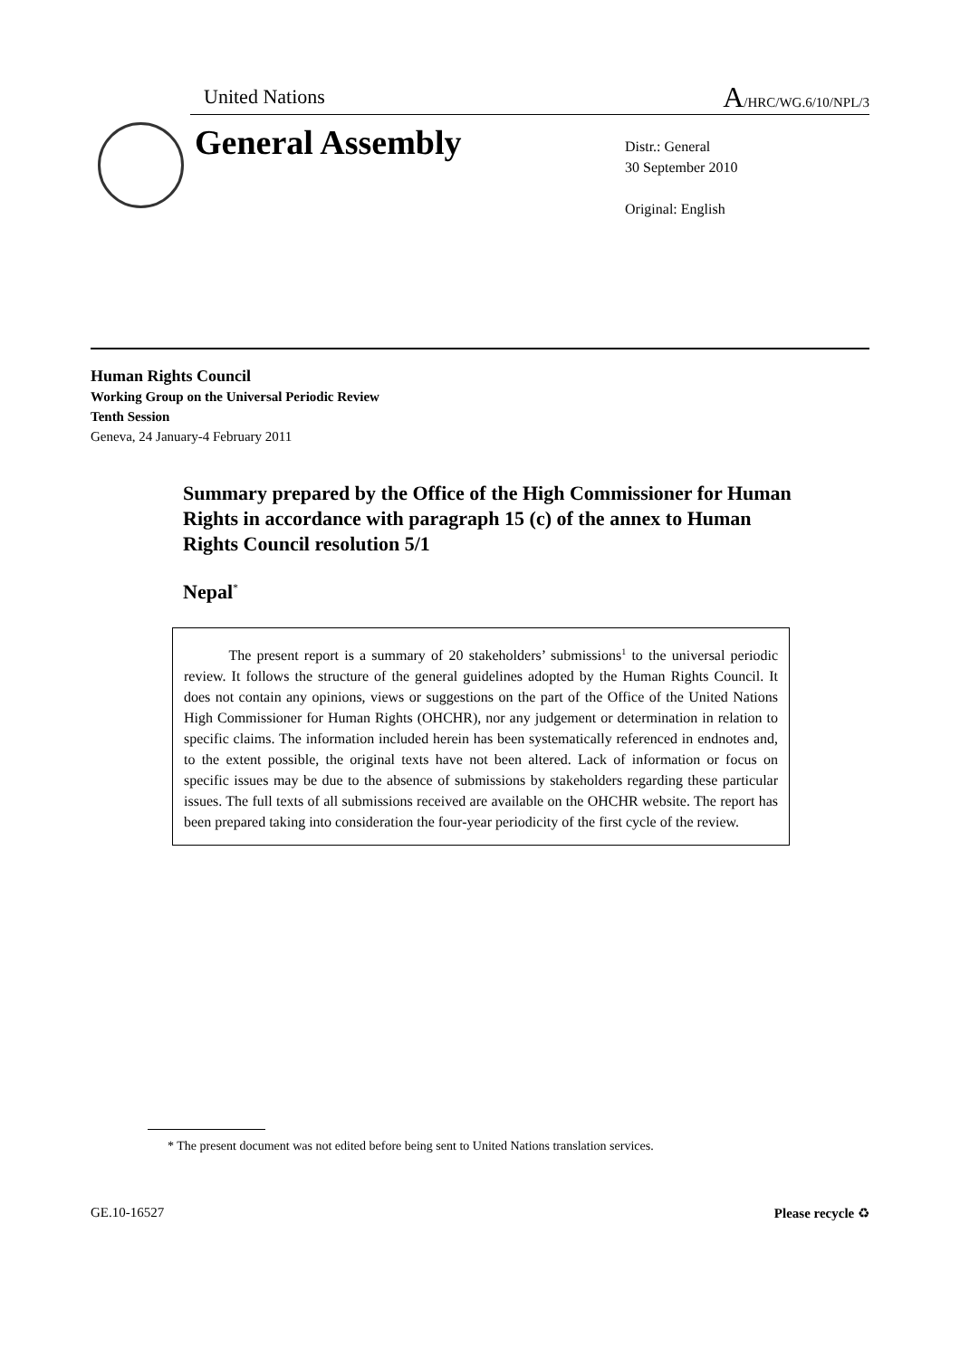United Nations A/HRC/WG.6/10/NPL/3
General Assembly
Distr.: General
30 September 2010
Original: English
Human Rights Council
Working Group on the Universal Periodic Review
Tenth Session
Geneva, 24 January-4 February 2011
Summary prepared by the Office of the High Commissioner for Human Rights in accordance with paragraph 15 (c) of the annex to Human Rights Council resolution 5/1
Nepal<sup>*</sup>
The present report is a summary of 20 stakeholders’ submissions<sup>1</sup> to the universal periodic review. It follows the structure of the general guidelines adopted by the Human Rights Council. It does not contain any opinions, views or suggestions on the part of the Office of the United Nations High Commissioner for Human Rights (OHCHR), nor any judgement or determination in relation to specific claims. The information included herein has been systematically referenced in endnotes and, to the extent possible, the original texts have not been altered. Lack of information or focus on specific issues may be due to the absence of submissions by stakeholders regarding these particular issues. The full texts of all submissions received are available on the OHCHR website. The report has been prepared taking into consideration the four-year periodicity of the first cycle of the review.
* The present document was not edited before being sent to United Nations translation services.
GE.10-16527 Please recycle ♻